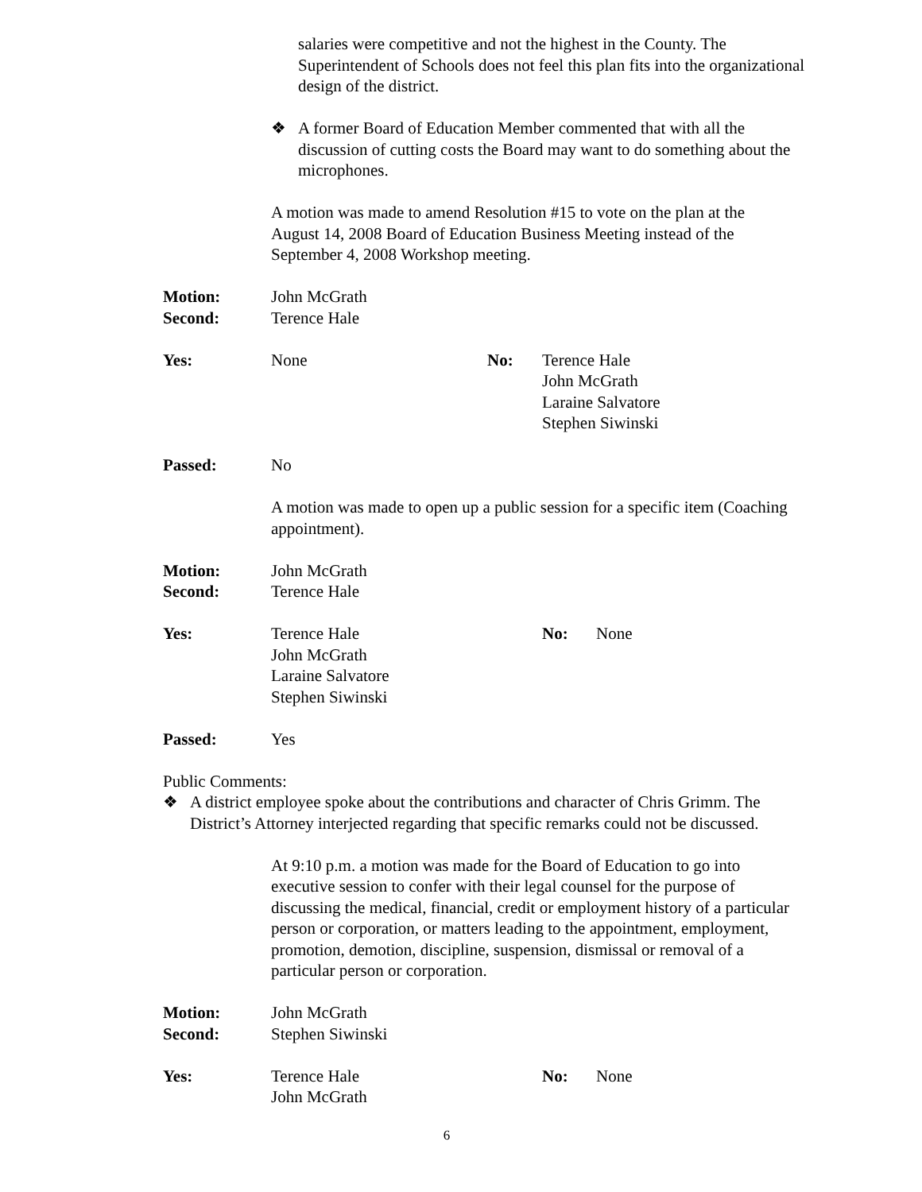salaries were competitive and not the highest in the County. The Superintendent of Schools does not feel this plan fits into the organizational design of the district.
❖ A former Board of Education Member commented that with all the discussion of cutting costs the Board may want to do something about the microphones.
A motion was made to amend Resolution #15 to vote on the plan at the August 14, 2008 Board of Education Business Meeting instead of the September 4, 2008 Workshop meeting.
Motion: John McGrath
Second: Terence Hale
Yes: None No: Terence Hale
John McGrath
Laraine Salvatore
Stephen Siwinski
Passed: No
A motion was made to open up a public session for a specific item (Coaching appointment).
Motion: John McGrath
Second: Terence Hale
Yes: Terence Hale
John McGrath
Laraine Salvatore
Stephen Siwinski No: None
Passed: Yes
Public Comments:
❖ A district employee spoke about the contributions and character of Chris Grimm. The District’s Attorney interjected regarding that specific remarks could not be discussed.
At 9:10 p.m. a motion was made for the Board of Education to go into executive session to confer with their legal counsel for the purpose of discussing the medical, financial, credit or employment history of a particular person or corporation, or matters leading to the appointment, employment, promotion, demotion, discipline, suspension, dismissal or removal of a particular person or corporation.
Motion: John McGrath
Second: Stephen Siwinski
Yes: Terence Hale
John McGrath No: None
6